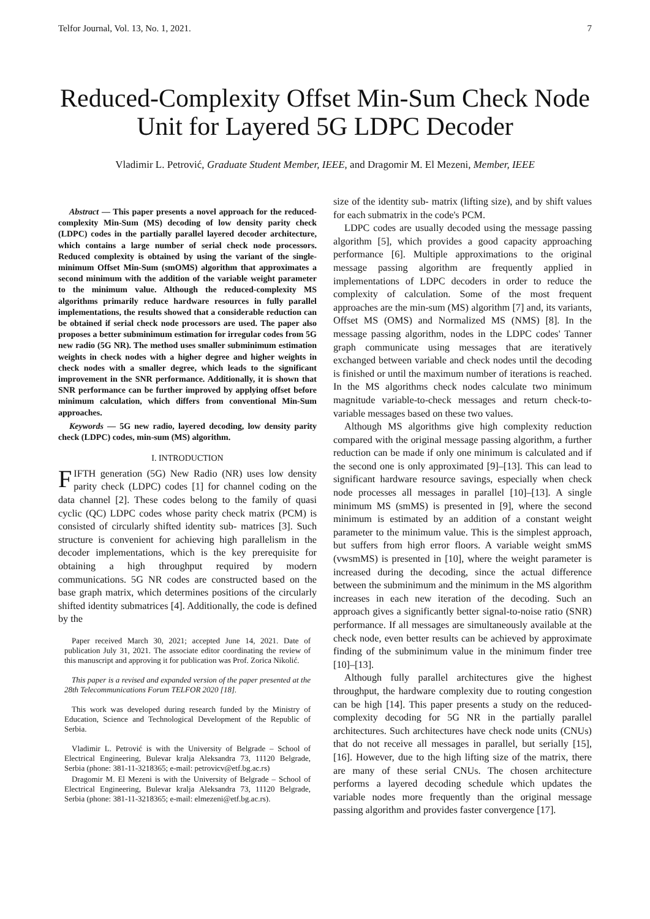Telfor Journal, Vol. 13, No. 1, 2021. 7
Reduced-Complexity Offset Min-Sum Check Node Unit for Layered 5G LDPC Decoder
Vladimir L. Petrović, Graduate Student Member, IEEE, and Dragomir M. El Mezeni, Member, IEEE
Abstract — This paper presents a novel approach for the reduced-complexity Min-Sum (MS) decoding of low density parity check (LDPC) codes in the partially parallel layered decoder architecture, which contains a large number of serial check node processors. Reduced complexity is obtained by using the variant of the single-minimum Offset Min-Sum (smOMS) algorithm that approximates a second minimum with the addition of the variable weight parameter to the minimum value. Although the reduced-complexity MS algorithms primarily reduce hardware resources in fully parallel implementations, the results showed that a considerable reduction can be obtained if serial check node processors are used. The paper also proposes a better subminimum estimation for irregular codes from 5G new radio (5G NR). The method uses smaller subminimum estimation weights in check nodes with a higher degree and higher weights in check nodes with a smaller degree, which leads to the significant improvement in the SNR performance. Additionally, it is shown that SNR performance can be further improved by applying offset before minimum calculation, which differs from conventional Min-Sum approaches.
Keywords — 5G new radio, layered decoding, low density parity check (LDPC) codes, min-sum (MS) algorithm.
I. INTRODUCTION
FIFTH generation (5G) New Radio (NR) uses low density parity check (LDPC) codes [1] for channel coding on the data channel [2]. These codes belong to the family of quasi cyclic (QC) LDPC codes whose parity check matrix (PCM) is consisted of circularly shifted identity sub- matrices [3]. Such structure is convenient for achieving high parallelism in the decoder implementations, which is the key prerequisite for obtaining a high throughput required by modern communications. 5G NR codes are constructed based on the base graph matrix, which determines positions of the circularly shifted identity submatrices [4]. Additionally, the code is defined by the
Paper received March 30, 2021; accepted June 14, 2021. Date of publication July 31, 2021. The associate editor coordinating the review of this manuscript and approving it for publication was Prof. Zorica Nikolić.
This paper is a revised and expanded version of the paper presented at the 28th Telecommunications Forum TELFOR 2020 [18].
This work was developed during research funded by the Ministry of Education, Science and Technological Development of the Republic of Serbia.
Vladimir L. Petrović is with the University of Belgrade – School of Electrical Engineering, Bulevar kralja Aleksandra 73, 11120 Belgrade, Serbia (phone: 381-11-3218365; e-mail: petrovicv@etf.bg.ac.rs)
Dragomir M. El Mezeni is with the University of Belgrade – School of Electrical Engineering, Bulevar kralja Aleksandra 73, 11120 Belgrade, Serbia (phone: 381-11-3218365; e-mail: elmezeni@etf.bg.ac.rs).
size of the identity sub- matrix (lifting size), and by shift values for each submatrix in the code's PCM.
LDPC codes are usually decoded using the message passing algorithm [5], which provides a good capacity approaching performance [6]. Multiple approximations to the original message passing algorithm are frequently applied in implementations of LDPC decoders in order to reduce the complexity of calculation. Some of the most frequent approaches are the min-sum (MS) algorithm [7] and, its variants, Offset MS (OMS) and Normalized MS (NMS) [8]. In the message passing algorithm, nodes in the LDPC codes' Tanner graph communicate using messages that are iteratively exchanged between variable and check nodes until the decoding is finished or until the maximum number of iterations is reached. In the MS algorithms check nodes calculate two minimum magnitude variable-to-check messages and return check-to-variable messages based on these two values.
Although MS algorithms give high complexity reduction compared with the original message passing algorithm, a further reduction can be made if only one minimum is calculated and if the second one is only approximated [9]–[13]. This can lead to significant hardware resource savings, especially when check node processes all messages in parallel [10]–[13]. A single minimum MS (smMS) is presented in [9], where the second minimum is estimated by an addition of a constant weight parameter to the minimum value. This is the simplest approach, but suffers from high error floors. A variable weight smMS (vwsmMS) is presented in [10], where the weight parameter is increased during the decoding, since the actual difference between the subminimum and the minimum in the MS algorithm increases in each new iteration of the decoding. Such an approach gives a significantly better signal-to-noise ratio (SNR) performance. If all messages are simultaneously available at the check node, even better results can be achieved by approximate finding of the subminimum value in the minimum finder tree [10]–[13].
Although fully parallel architectures give the highest throughput, the hardware complexity due to routing congestion can be high [14]. This paper presents a study on the reduced-complexity decoding for 5G NR in the partially parallel architectures. Such architectures have check node units (CNUs) that do not receive all messages in parallel, but serially [15], [16]. However, due to the high lifting size of the matrix, there are many of these serial CNUs. The chosen architecture performs a layered decoding schedule which updates the variable nodes more frequently than the original message passing algorithm and provides faster convergence [17].